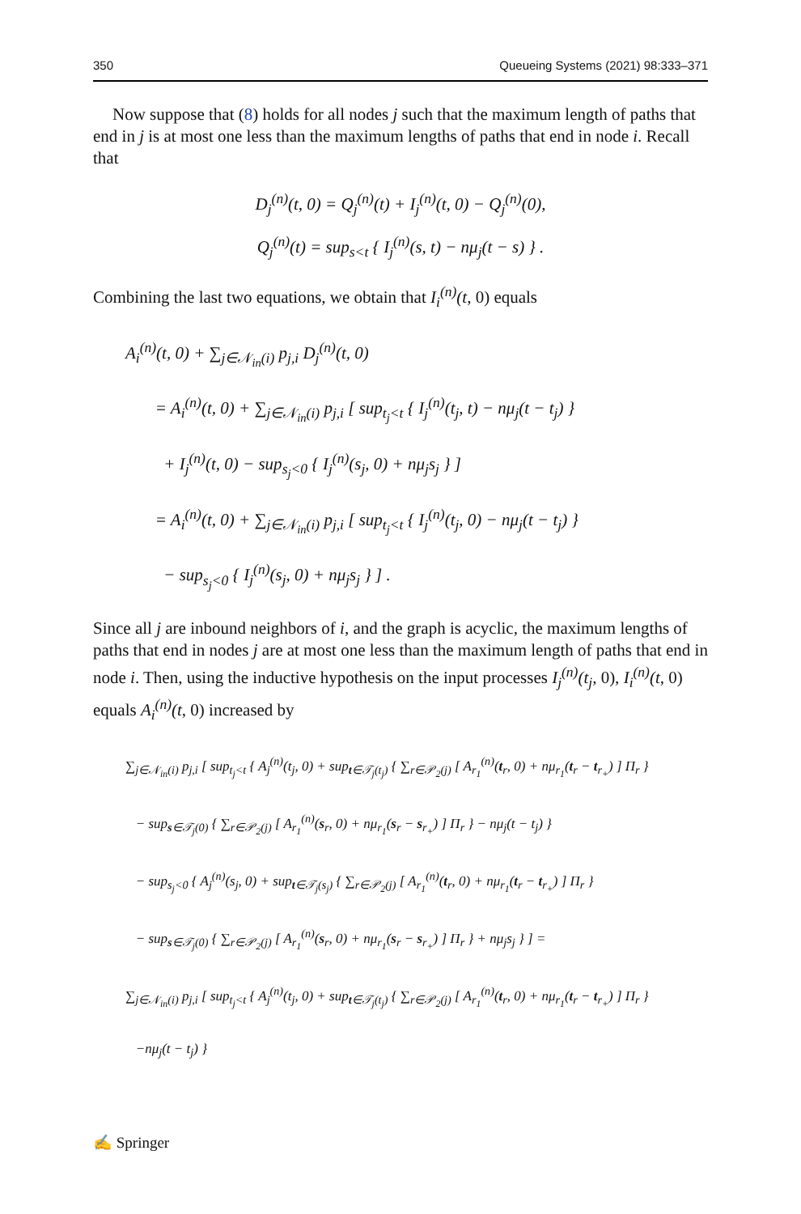350 Queueing Systems (2021) 98:333–371
Now suppose that (8) holds for all nodes j such that the maximum length of paths that end in j is at most one less than the maximum lengths of paths that end in node i. Recall that
D<sub>j</sub><sup>(n)</sup>(t, 0) = Q<sub>j</sub><sup>(n)</sup>(t) + I<sub>j</sub><sup>(n)</sup>(t, 0) − Q<sub>j</sub><sup>(n)</sup>(0),
Q<sub>j</sub><sup>(n)</sup>(t) = sup<sub>s<t</sub> { I<sub>j</sub><sup>(n)</sup>(s, t) − nμ<sub>j</sub>(t − s) } .
Combining the last two equations, we obtain that I<sub>i</sub><sup>(n)</sup>(t, 0) equals
A<sub>i</sub><sup>(n)</sup>(t, 0) + ∑<sub>j∈𝒩<sub>in</sub>(i)</sub> p<sub>j,i</sub> D<sub>j</sub><sup>(n)</sup>(t, 0)
= A<sub>i</sub><sup>(n)</sup>(t, 0) + ∑<sub>j∈𝒩<sub>in</sub>(i)</sub> p<sub>j,i</sub> [ sup<sub>t<sub>j</sub><t</sub> { I<sub>j</sub><sup>(n)</sup>(t<sub>j</sub>, t) − nμ<sub>j</sub>(t − t<sub>j</sub>) }
+ I<sub>j</sub><sup>(n)</sup>(t, 0) − sup<sub>s<sub>j</sub><0</sub> { I<sub>j</sub><sup>(n)</sup>(s<sub>j</sub>, 0) + nμ<sub>j</sub>s<sub>j</sub> } ]
= A<sub>i</sub><sup>(n)</sup>(t, 0) + ∑<sub>j∈𝒩<sub>in</sub>(i)</sub> p<sub>j,i</sub> [ sup<sub>t<sub>j</sub><t</sub> { I<sub>j</sub><sup>(n)</sup>(t<sub>j</sub>, 0) − nμ<sub>j</sub>(t − t<sub>j</sub>) }
− sup<sub>s<sub>j</sub><0</sub> { I<sub>j</sub><sup>(n)</sup>(s<sub>j</sub>, 0) + nμ<sub>j</sub>s<sub>j</sub> } ] .
Since all j are inbound neighbors of i, and the graph is acyclic, the maximum lengths of paths that end in nodes j are at most one less than the maximum length of paths that end in node i. Then, using the inductive hypothesis on the input processes I<sub>j</sub><sup>(n)</sup>(t<sub>j</sub>, 0), I<sub>i</sub><sup>(n)</sup>(t, 0) equals A<sub>i</sub><sup>(n)</sup>(t, 0) increased by
∑<sub>j∈𝒩<sub>in</sub>(i)</sub> p<sub>j,i</sub> [ sup<sub>t<sub>j</sub><t</sub> { A<sub>j</sub><sup>(n)</sup>(t<sub>j</sub>, 0) + sup<sub>t∈𝒯<sub>j</sub>(t<sub>j</sub>)</sub> { ∑<sub>r∈𝒫<sub>2</sub>(j)</sub> [ A<sub>r<sub>1</sub></sub><sup>(n)</sup>(t<sub>r</sub>, 0) + nμ<sub>r<sub>1</sub></sub>(t<sub>r</sub> − t<sub>r<sub>+</sub></sub>) ] Π<sub>r</sub> }
− sup<sub>s∈𝒯<sub>j</sub>(0)</sub> { ∑<sub>r∈𝒫<sub>2</sub>(j)</sub> [ A<sub>r<sub>1</sub></sub><sup>(n)</sup>(s<sub>r</sub>, 0) + nμ<sub>r<sub>1</sub></sub>(s<sub>r</sub> − s<sub>r<sub>+</sub></sub>) ] Π<sub>r</sub> } − nμ<sub>j</sub>(t − t<sub>j</sub>) }
− sup<sub>s<sub>j</sub><0</sub> { A<sub>j</sub><sup>(n)</sup>(s<sub>j</sub>, 0) + sup<sub>t∈𝒯<sub>j</sub>(s<sub>j</sub>)</sub> { ∑<sub>r∈𝒫<sub>2</sub>(j)</sub> [ A<sub>r<sub>1</sub></sub><sup>(n)</sup>(t<sub>r</sub>, 0) + nμ<sub>r<sub>1</sub></sub>(t<sub>r</sub> − t<sub>r<sub>+</sub></sub>) ] Π<sub>r</sub> }
− sup<sub>s∈𝒯<sub>j</sub>(0)</sub> { ∑<sub>r∈𝒫<sub>2</sub>(j)</sub> [ A<sub>r<sub>1</sub></sub><sup>(n)</sup>(s<sub>r</sub>, 0) + nμ<sub>r<sub>1</sub></sub>(s<sub>r</sub> − s<sub>r<sub>+</sub></sub>) ] Π<sub>r</sub> } + nμ<sub>j</sub>s<sub>j</sub> } ] =
∑<sub>j∈𝒩<sub>in</sub>(i)</sub> p<sub>j,i</sub> [ sup<sub>t<sub>j</sub><t</sub> { A<sub>j</sub><sup>(n)</sup>(t<sub>j</sub>, 0) + sup<sub>t∈𝒯<sub>j</sub>(t<sub>j</sub>)</sub> { ∑<sub>r∈𝒫<sub>2</sub>(j)</sub> [ A<sub>r<sub>1</sub></sub><sup>(n)</sup>(t<sub>r</sub>, 0) + nμ<sub>r<sub>1</sub></sub>(t<sub>r</sub> − t<sub>r<sub>+</sub></sub>) ] Π<sub>r</sub> }
−nμ<sub>j</sub>(t − t<sub>j</sub>) }
✍ Springer